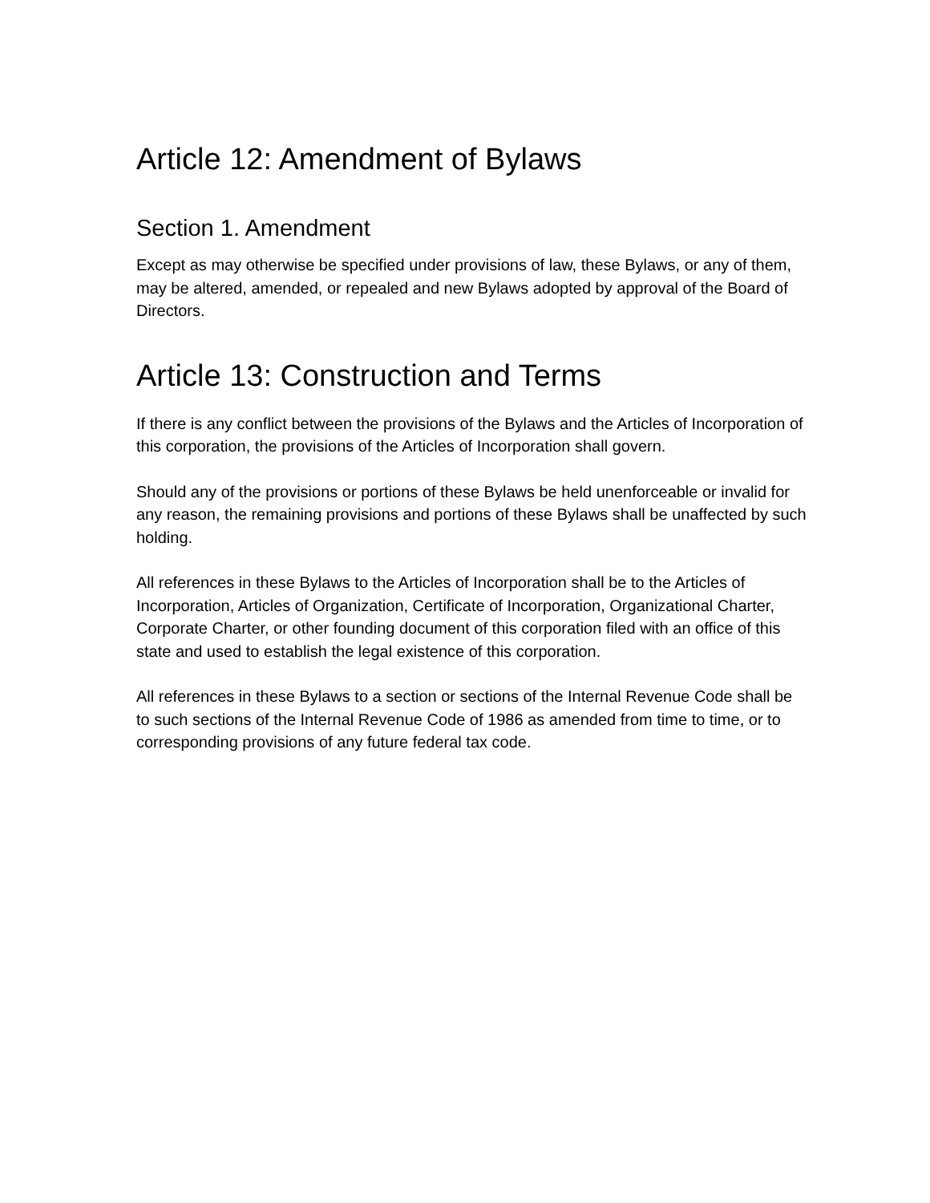Article 12: Amendment of Bylaws
Section 1. Amendment
Except as may otherwise be specified under provisions of law, these Bylaws, or any of them, may be altered, amended, or repealed and new Bylaws adopted by approval of the Board of Directors.
Article 13: Construction and Terms
If there is any conflict between the provisions of the Bylaws and the Articles of Incorporation of this corporation, the provisions of the Articles of Incorporation shall govern.
Should any of the provisions or portions of these Bylaws be held unenforceable or invalid for any reason, the remaining provisions and portions of these Bylaws shall be unaffected by such holding.
All references in these Bylaws to the Articles of Incorporation shall be to the Articles of Incorporation, Articles of Organization, Certificate of Incorporation, Organizational Charter, Corporate Charter, or other founding document of this corporation filed with an office of this state and used to establish the legal existence of this corporation.
All references in these Bylaws to a section or sections of the Internal Revenue Code shall be to such sections of the Internal Revenue Code of 1986 as amended from time to time, or to corresponding provisions of any future federal tax code.